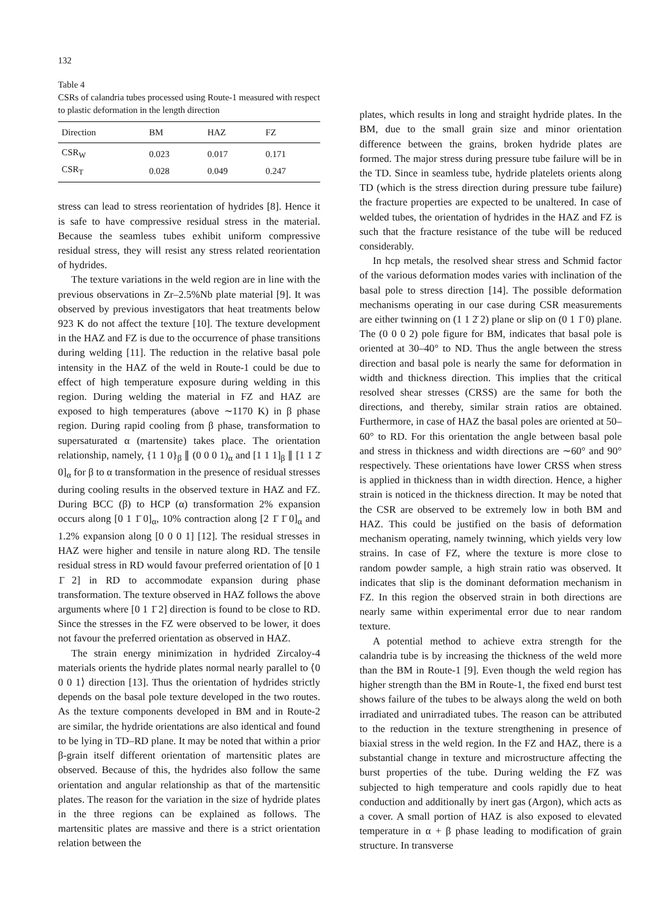132
Table 4
CSRs of calandria tubes processed using Route-1 measured with respect to plastic deformation in the length direction
| Direction | BM | HAZ | FZ |
| --- | --- | --- | --- |
| CSR<sub>W</sub> | 0.023 | 0.017 | 0.171 |
| CSR<sub>T</sub> | 0.028 | 0.049 | 0.247 |
stress can lead to stress reorientation of hydrides [8]. Hence it is safe to have compressive residual stress in the material. Because the seamless tubes exhibit uniform compressive residual stress, they will resist any stress related reorientation of hydrides.
The texture variations in the weld region are in line with the previous observations in Zr–2.5%Nb plate material [9]. It was observed by previous investigators that heat treatments below 923 K do not affect the texture [10]. The texture development in the HAZ and FZ is due to the occurrence of phase transitions during welding [11]. The reduction in the relative basal pole intensity in the HAZ of the weld in Route-1 could be due to effect of high temperature exposure during welding in this region. During welding the material in FZ and HAZ are exposed to high temperatures (above ∼1170 K) in β phase region. During rapid cooling from β phase, transformation to supersaturated α (martensite) takes place. The orientation relationship, namely, {1 1 0}<sub>β</sub> ∥ (0 0 0 1)<sub>α</sub> and [1 1 1]<sub>β</sub> ∥ [1 1 2̄ 0]<sub>α</sub> for β to α transformation in the presence of residual stresses during cooling results in the observed texture in HAZ and FZ. During BCC (β) to HCP (α) transformation 2% expansion occurs along [0 1 1̄ 0]<sub>α</sub>, 10% contraction along [2 1̄ 1̄ 0]<sub>α</sub> and 1.2% expansion along [0 0 0 1] [12]. The residual stresses in HAZ were higher and tensile in nature along RD. The tensile residual stress in RD would favour preferred orientation of [0 1 1̄ 2] in RD to accommodate expansion during phase transformation. The texture observed in HAZ follows the above arguments where [0 1 1̄ 2] direction is found to be close to RD. Since the stresses in the FZ were observed to be lower, it does not favour the preferred orientation as observed in HAZ.
The strain energy minimization in hydrided Zircaloy-4 materials orients the hydride plates normal nearly parallel to ⟨0 0 0 1⟩ direction [13]. Thus the orientation of hydrides strictly depends on the basal pole texture developed in the two routes. As the texture components developed in BM and in Route-2 are similar, the hydride orientations are also identical and found to be lying in TD–RD plane. It may be noted that within a prior β-grain itself different orientation of martensitic plates are observed. Because of this, the hydrides also follow the same orientation and angular relationship as that of the martensitic plates. The reason for the variation in the size of hydride plates in the three regions can be explained as follows. The martensitic plates are massive and there is a strict orientation relation between the
plates, which results in long and straight hydride plates. In the BM, due to the small grain size and minor orientation difference between the grains, broken hydride plates are formed. The major stress during pressure tube failure will be in the TD. Since in seamless tube, hydride platelets orients along TD (which is the stress direction during pressure tube failure) the fracture properties are expected to be unaltered. In case of welded tubes, the orientation of hydrides in the HAZ and FZ is such that the fracture resistance of the tube will be reduced considerably.
In hcp metals, the resolved shear stress and Schmid factor of the various deformation modes varies with inclination of the basal pole to stress direction [14]. The possible deformation mechanisms operating in our case during CSR measurements are either twinning on (1 1 2̄ 2) plane or slip on (0 1 1̄ 0) plane. The (0 0 0 2) pole figure for BM, indicates that basal pole is oriented at 30–40° to ND. Thus the angle between the stress direction and basal pole is nearly the same for deformation in width and thickness direction. This implies that the critical resolved shear stresses (CRSS) are the same for both the directions, and thereby, similar strain ratios are obtained. Furthermore, in case of HAZ the basal poles are oriented at 50–60° to RD. For this orientation the angle between basal pole and stress in thickness and width directions are ∼60° and 90° respectively. These orientations have lower CRSS when stress is applied in thickness than in width direction. Hence, a higher strain is noticed in the thickness direction. It may be noted that the CSR are observed to be extremely low in both BM and HAZ. This could be justified on the basis of deformation mechanism operating, namely twinning, which yields very low strains. In case of FZ, where the texture is more close to random powder sample, a high strain ratio was observed. It indicates that slip is the dominant deformation mechanism in FZ. In this region the observed strain in both directions are nearly same within experimental error due to near random texture.
A potential method to achieve extra strength for the calandria tube is by increasing the thickness of the weld more than the BM in Route-1 [9]. Even though the weld region has higher strength than the BM in Route-1, the fixed end burst test shows failure of the tubes to be always along the weld on both irradiated and unirradiated tubes. The reason can be attributed to the reduction in the texture strengthening in presence of biaxial stress in the weld region. In the FZ and HAZ, there is a substantial change in texture and microstructure affecting the burst properties of the tube. During welding the FZ was subjected to high temperature and cools rapidly due to heat conduction and additionally by inert gas (Argon), which acts as a cover. A small portion of HAZ is also exposed to elevated temperature in α + β phase leading to modification of grain structure. In transverse